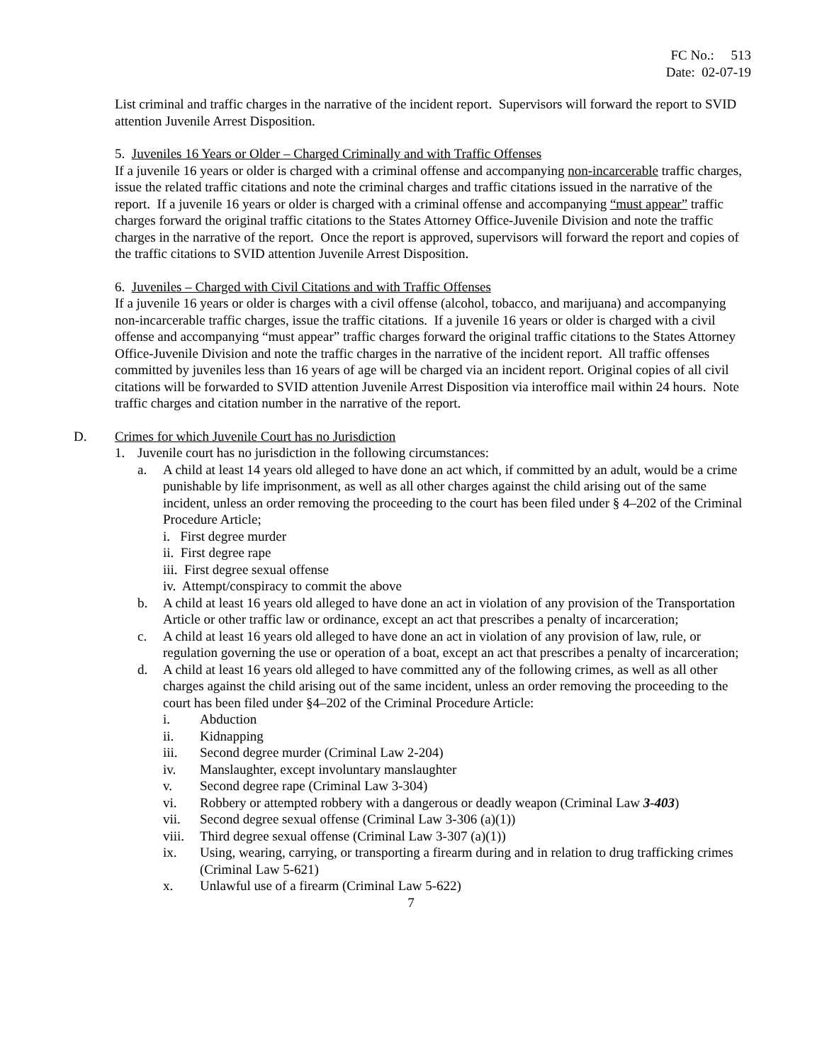FC No.: 513
Date: 02-07-19
List criminal and traffic charges in the narrative of the incident report. Supervisors will forward the report to SVID attention Juvenile Arrest Disposition.
5. Juveniles 16 Years or Older – Charged Criminally and with Traffic Offenses
If a juvenile 16 years or older is charged with a criminal offense and accompanying non-incarcerable traffic charges, issue the related traffic citations and note the criminal charges and traffic citations issued in the narrative of the report. If a juvenile 16 years or older is charged with a criminal offense and accompanying “must appear” traffic charges forward the original traffic citations to the States Attorney Office-Juvenile Division and note the traffic charges in the narrative of the report. Once the report is approved, supervisors will forward the report and copies of the traffic citations to SVID attention Juvenile Arrest Disposition.
6. Juveniles – Charged with Civil Citations and with Traffic Offenses
If a juvenile 16 years or older is charges with a civil offense (alcohol, tobacco, and marijuana) and accompanying non-incarcerable traffic charges, issue the traffic citations. If a juvenile 16 years or older is charged with a civil offense and accompanying “must appear” traffic charges forward the original traffic citations to the States Attorney Office-Juvenile Division and note the traffic charges in the narrative of the incident report. All traffic offenses committed by juveniles less than 16 years of age will be charged via an incident report. Original copies of all civil citations will be forwarded to SVID attention Juvenile Arrest Disposition via interoffice mail within 24 hours. Note traffic charges and citation number in the narrative of the report.
D. Crimes for which Juvenile Court has no Jurisdiction
1. Juvenile court has no jurisdiction in the following circumstances:
a. A child at least 14 years old alleged to have done an act which, if committed by an adult, would be a crime punishable by life imprisonment, as well as all other charges against the child arising out of the same incident, unless an order removing the proceeding to the court has been filed under § 4–202 of the Criminal Procedure Article;
i. First degree murder
ii. First degree rape
iii. First degree sexual offense
iv. Attempt/conspiracy to commit the above
b. A child at least 16 years old alleged to have done an act in violation of any provision of the Transportation Article or other traffic law or ordinance, except an act that prescribes a penalty of incarceration;
c. A child at least 16 years old alleged to have done an act in violation of any provision of law, rule, or regulation governing the use or operation of a boat, except an act that prescribes a penalty of incarceration;
d. A child at least 16 years old alleged to have committed any of the following crimes, as well as all other charges against the child arising out of the same incident, unless an order removing the proceeding to the court has been filed under §4–202 of the Criminal Procedure Article:
i. Abduction
ii. Kidnapping
iii. Second degree murder (Criminal Law 2-204)
iv. Manslaughter, except involuntary manslaughter
v. Second degree rape (Criminal Law 3-304)
vi. Robbery or attempted robbery with a dangerous or deadly weapon (Criminal Law 3-403)
vii. Second degree sexual offense (Criminal Law 3-306 (a)(1))
viii.
Third degree sexual offense (Criminal Law 3-307 (a)(1))
ix. Using, wearing, carrying, or transporting a firearm during and in relation to drug trafficking crimes (Criminal Law 5-621)
x. Unlawful use of a firearm (Criminal Law 5-622)
7